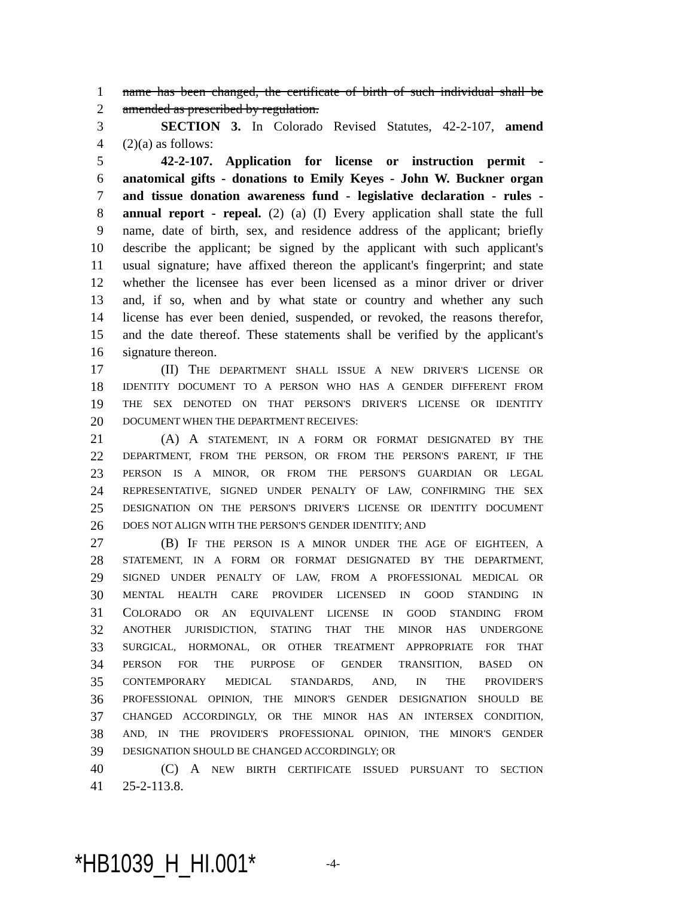1 name has been changed, the certificate of birth of such individual shall be
2 amended as prescribed by regulation.
3 SECTION 3. In Colorado Revised Statutes, 42-2-107, amend
4 (2)(a) as follows:
5 42-2-107. Application for license or instruction permit -
6 anatomical gifts - donations to Emily Keyes - John W. Buckner organ
7 and tissue donation awareness fund - legislative declaration - rules -
8 annual report - repeal. (2) (a) (I) Every application shall state the full
9 name, date of birth, sex, and residence address of the applicant; briefly
10 describe the applicant; be signed by the applicant with such applicant's
11 usual signature; have affixed thereon the applicant's fingerprint; and state
12 whether the licensee has ever been licensed as a minor driver or driver
13 and, if so, when and by what state or country and whether any such
14 license has ever been denied, suspended, or revoked, the reasons therefor,
15 and the date thereof. These statements shall be verified by the applicant's
16 signature thereon.
17 (II) THE DEPARTMENT SHALL ISSUE A NEW DRIVER'S LICENSE OR
18 IDENTITY DOCUMENT TO A PERSON WHO HAS A GENDER DIFFERENT FROM
19 THE SEX DENOTED ON THAT PERSON'S DRIVER'S LICENSE OR IDENTITY
20 DOCUMENT WHEN THE DEPARTMENT RECEIVES:
21 (A) A STATEMENT, IN A FORM OR FORMAT DESIGNATED BY THE
22 DEPARTMENT, FROM THE PERSON, OR FROM THE PERSON'S PARENT, IF THE
23 PERSON IS A MINOR, OR FROM THE PERSON'S GUARDIAN OR LEGAL
24 REPRESENTATIVE, SIGNED UNDER PENALTY OF LAW, CONFIRMING THE SEX
25 DESIGNATION ON THE PERSON'S DRIVER'S LICENSE OR IDENTITY DOCUMENT
26 DOES NOT ALIGN WITH THE PERSON'S GENDER IDENTITY; AND
27 (B) IF THE PERSON IS A MINOR UNDER THE AGE OF EIGHTEEN, A
28 STATEMENT, IN A FORM OR FORMAT DESIGNATED BY THE DEPARTMENT,
29 SIGNED UNDER PENALTY OF LAW, FROM A PROFESSIONAL MEDICAL OR
30 MENTAL HEALTH CARE PROVIDER LICENSED IN GOOD STANDING IN
31 COLORADO OR AN EQUIVALENT LICENSE IN GOOD STANDING FROM
32 ANOTHER JURISDICTION, STATING THAT THE MINOR HAS UNDERGONE
33 SURGICAL, HORMONAL, OR OTHER TREATMENT APPROPRIATE FOR THAT
34 PERSON FOR THE PURPOSE OF GENDER TRANSITION, BASED ON
35 CONTEMPORARY MEDICAL STANDARDS, AND, IN THE PROVIDER'S
36 PROFESSIONAL OPINION, THE MINOR'S GENDER DESIGNATION SHOULD BE
37 CHANGED ACCORDINGLY, OR THE MINOR HAS AN INTERSEX CONDITION,
38 AND, IN THE PROVIDER'S PROFESSIONAL OPINION, THE MINOR'S GENDER
39 DESIGNATION SHOULD BE CHANGED ACCORDINGLY; OR
40 (C) A NEW BIRTH CERTIFICATE ISSUED PURSUANT TO SECTION
41 25-2-113.8.
*HB1039_H_HI.001* -4-